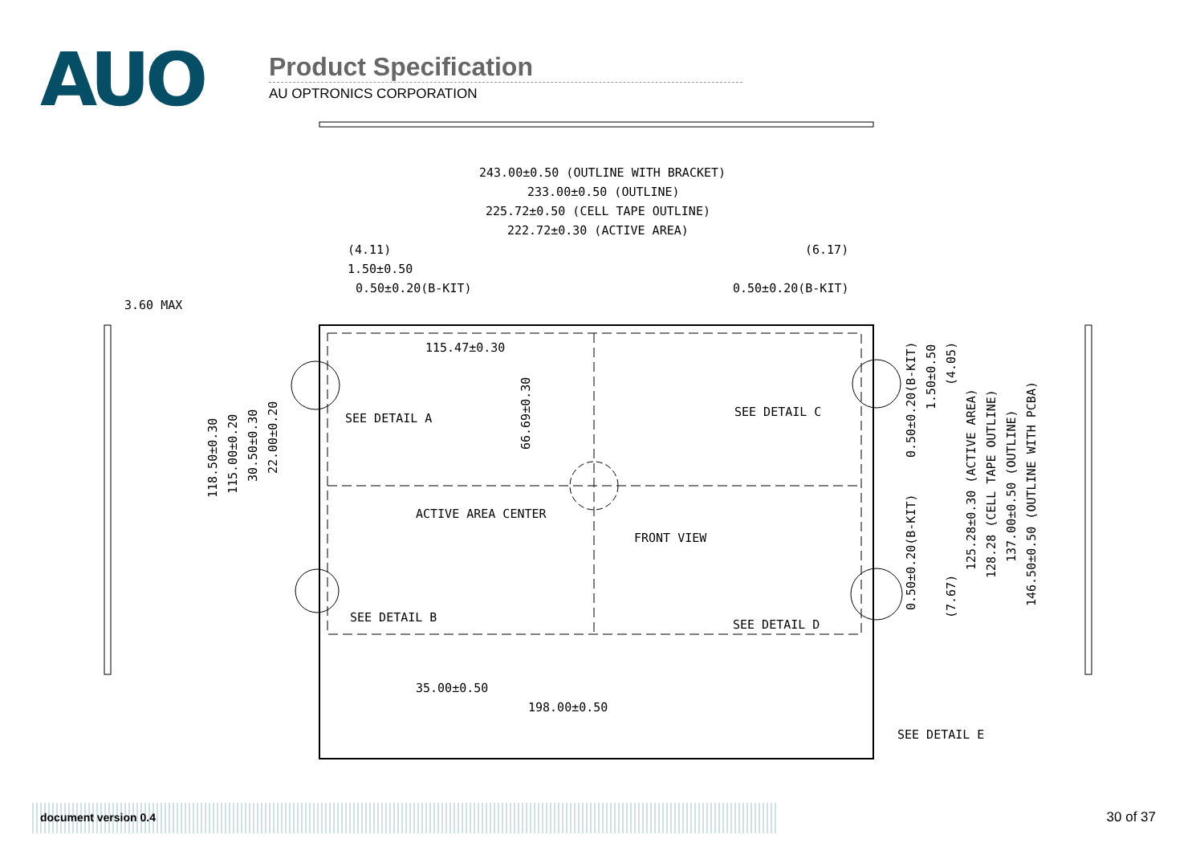AUO
Product Specification
AU OPTRONICS CORPORATION
243.00±0.50 (OUTLINE WITH BRACKET)
233.00±0.50 (OUTLINE)
225.72±0.50 (CELL TAPE OUTLINE)
222.72±0.30 (ACTIVE AREA)
(4.11)
(6.17)
1.50±0.50
0.50±0.20(B-KIT)
0.50±0.20(B-KIT)
3.60 MAX
115.47±0.30
SEE DETAIL A
SEE DETAIL C
ACTIVE AREA CENTER
FRONT VIEW
SEE DETAIL B
SEE DETAIL D
35.00±0.50
198.00±0.50
SEE DETAIL E
118.50±0.30
115.00±0.20
30.50±0.30
22.00±0.20
66.69±0.30
0.50±0.20(B-KIT)
1.50±0.50
(4.05)
0.50±0.20(B-KIT)
(7.67)
125.28±0.30 (ACTIVE AREA)
128.28 (CELL TAPE OUTLINE)
137.00±0.50 (OUTLINE)
146.50±0.50 (OUTLINE WITH PCBA)
document version 0.4 30 of 37